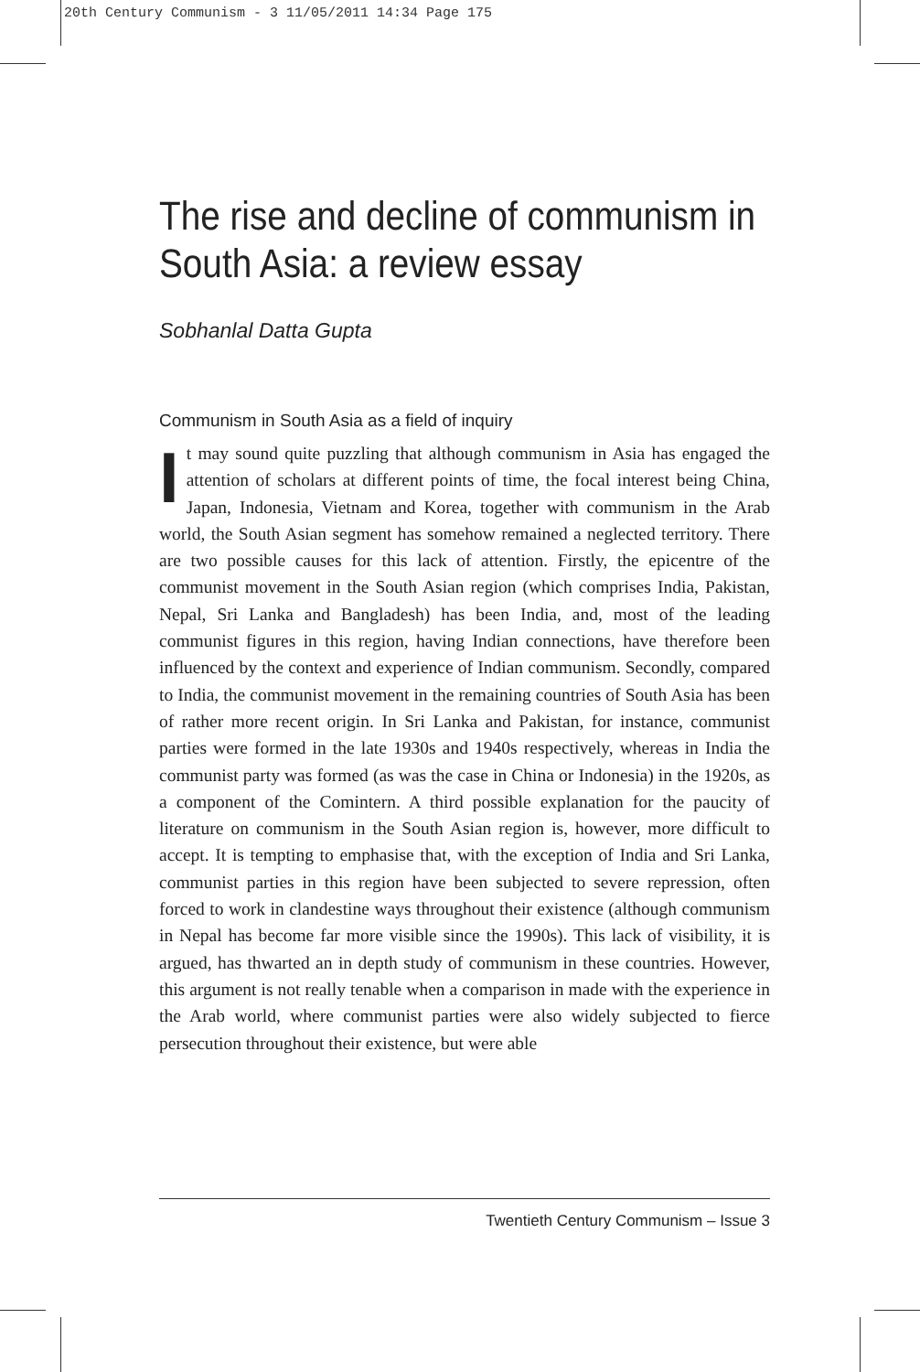20th Century Communism - 3 11/05/2011 14:34 Page 175
The rise and decline of communism in South Asia: a review essay
Sobhanlal Datta Gupta
Communism in South Asia as a field of inquiry
It may sound quite puzzling that although communism in Asia has engaged the attention of scholars at different points of time, the focal interest being China, Japan, Indonesia, Vietnam and Korea, together with communism in the Arab world, the South Asian segment has somehow remained a neglected territory. There are two possible causes for this lack of attention. Firstly, the epicentre of the communist movement in the South Asian region (which comprises India, Pakistan, Nepal, Sri Lanka and Bangladesh) has been India, and, most of the leading communist figures in this region, having Indian connections, have therefore been influenced by the context and experience of Indian communism. Secondly, compared to India, the communist movement in the remaining countries of South Asia has been of rather more recent origin. In Sri Lanka and Pakistan, for instance, communist parties were formed in the late 1930s and 1940s respectively, whereas in India the communist party was formed (as was the case in China or Indonesia) in the 1920s, as a component of the Comintern. A third possible explanation for the paucity of literature on communism in the South Asian region is, however, more difficult to accept. It is tempting to emphasise that, with the exception of India and Sri Lanka, communist parties in this region have been subjected to severe repression, often forced to work in clandestine ways throughout their existence (although communism in Nepal has become far more visible since the 1990s). This lack of visibility, it is argued, has thwarted an in depth study of communism in these countries. However, this argument is not really tenable when a comparison in made with the experience in the Arab world, where communist parties were also widely subjected to fierce persecution throughout their existence, but were able
Twentieth Century Communism – Issue 3